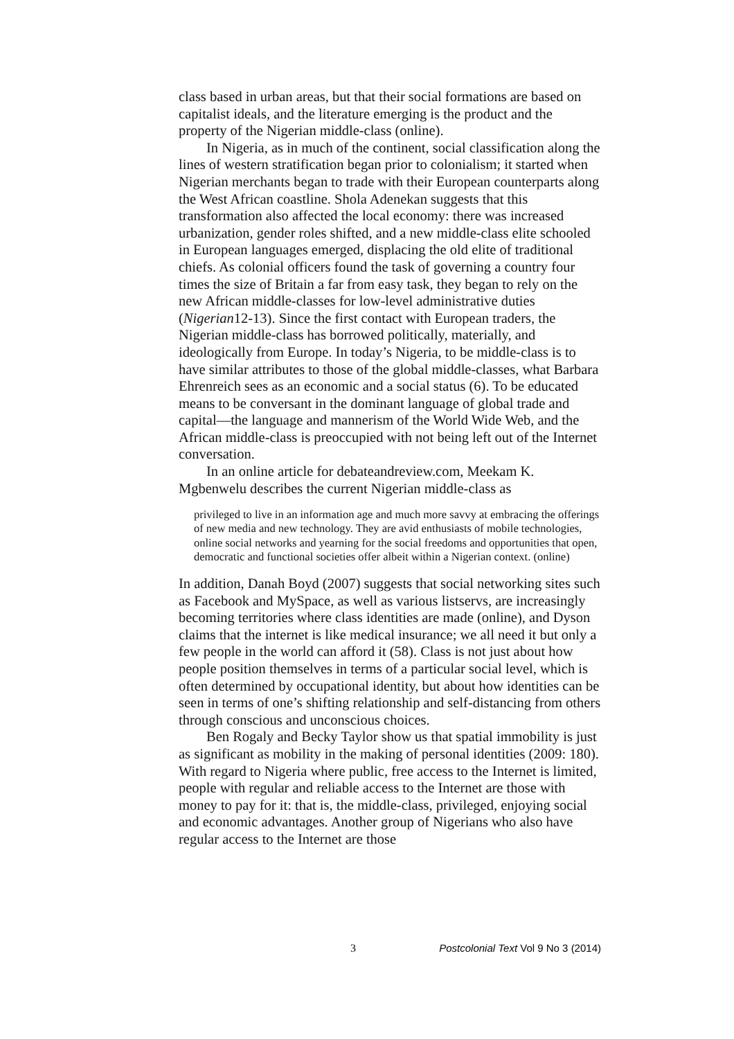class based in urban areas, but that their social formations are based on capitalist ideals, and the literature emerging is the product and the property of the Nigerian middle-class (online).
In Nigeria, as in much of the continent, social classification along the lines of western stratification began prior to colonialism; it started when Nigerian merchants began to trade with their European counterparts along the West African coastline. Shola Adenekan suggests that this transformation also affected the local economy: there was increased urbanization, gender roles shifted, and a new middle-class elite schooled in European languages emerged, displacing the old elite of traditional chiefs. As colonial officers found the task of governing a country four times the size of Britain a far from easy task, they began to rely on the new African middle-classes for low-level administrative duties (Nigerian12-13). Since the first contact with European traders, the Nigerian middle-class has borrowed politically, materially, and ideologically from Europe. In today’s Nigeria, to be middle-class is to have similar attributes to those of the global middle-classes, what Barbara Ehrenreich sees as an economic and a social status (6). To be educated means to be conversant in the dominant language of global trade and capital—the language and mannerism of the World Wide Web, and the African middle-class is preoccupied with not being left out of the Internet conversation.
In an online article for debateandreview.com, Meekam K. Mgbenwelu describes the current Nigerian middle-class as
privileged to live in an information age and much more savvy at embracing the offerings of new media and new technology. They are avid enthusiasts of mobile technologies, online social networks and yearning for the social freedoms and opportunities that open, democratic and functional societies offer albeit within a Nigerian context. (online)
In addition, Danah Boyd (2007) suggests that social networking sites such as Facebook and MySpace, as well as various listservs, are increasingly becoming territories where class identities are made (online), and Dyson claims that the internet is like medical insurance; we all need it but only a few people in the world can afford it (58). Class is not just about how people position themselves in terms of a particular social level, which is often determined by occupational identity, but about how identities can be seen in terms of one’s shifting relationship and self-distancing from others through conscious and unconscious choices.
Ben Rogaly and Becky Taylor show us that spatial immobility is just as significant as mobility in the making of personal identities (2009: 180). With regard to Nigeria where public, free access to the Internet is limited, people with regular and reliable access to the Internet are those with money to pay for it: that is, the middle-class, privileged, enjoying social and economic advantages. Another group of Nigerians who also have regular access to the Internet are those
3 Postcolonial Text Vol 9 No 3 (2014)